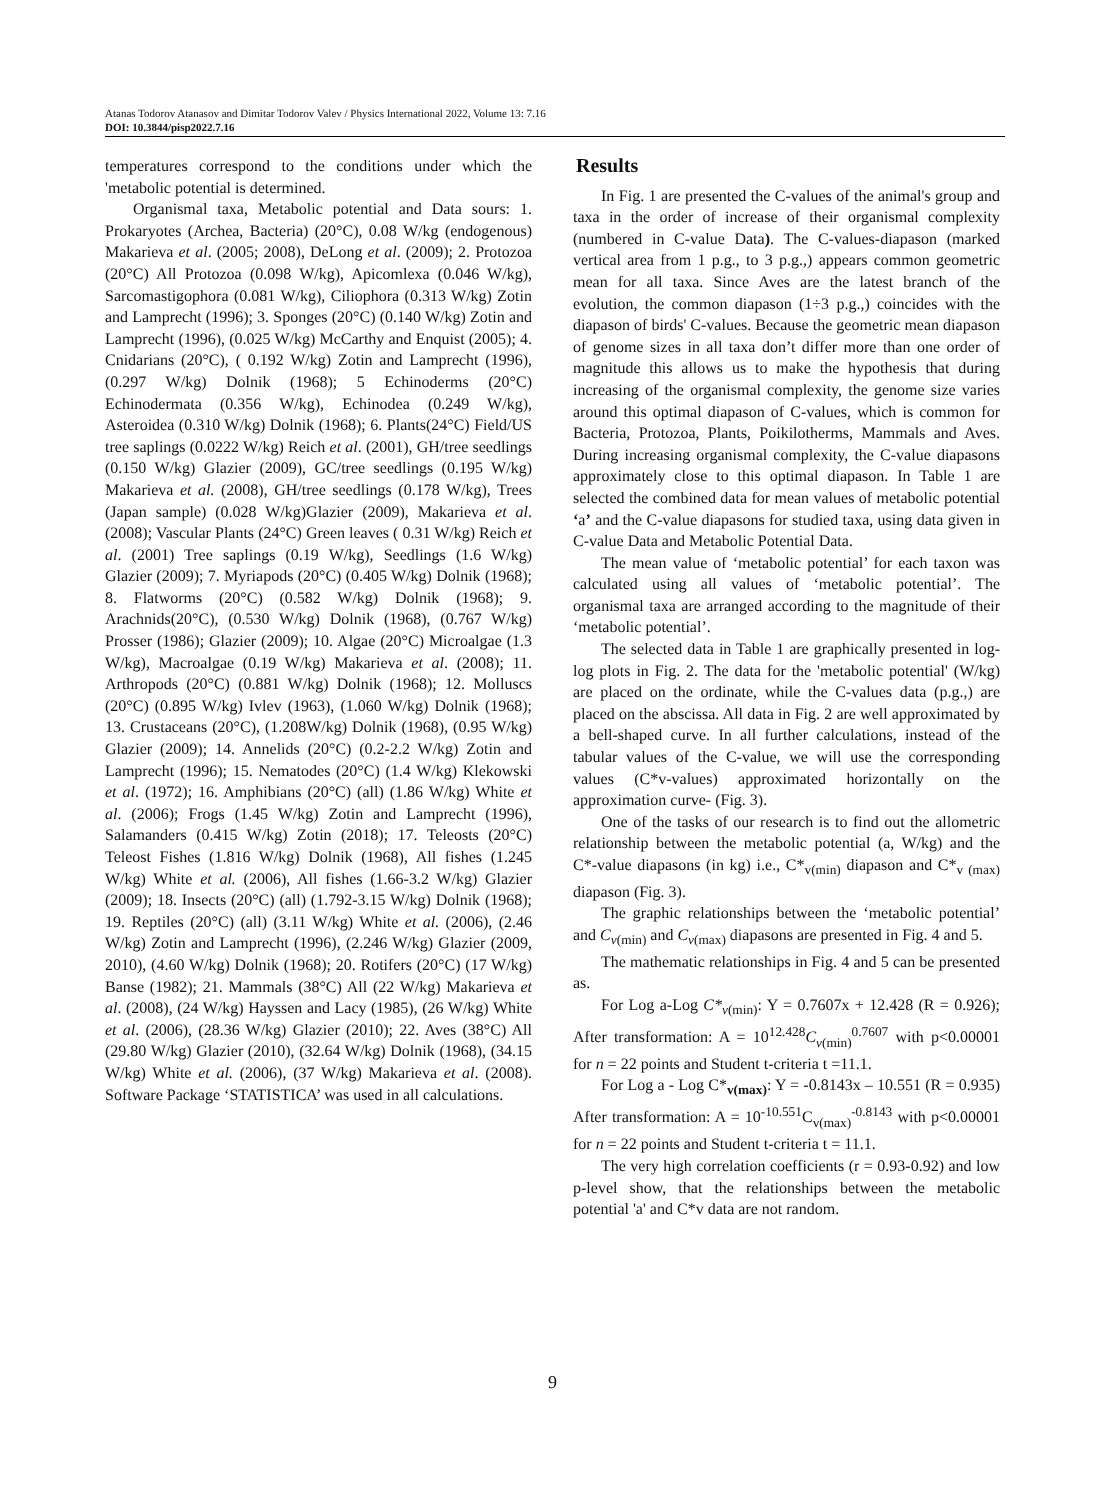Atanas Todorov Atanasov and Dimitar Todorov Valev / Physics International 2022, Volume 13: 7.16
DOI: 10.3844/pisp2022.7.16
temperatures correspond to the conditions under which the 'metabolic potential is determined.
Organismal taxa, Metabolic potential and Data sours: 1. Prokaryotes (Archea, Bacteria) (20°C), 0.08 W/kg (endogenous) Makarieva et al. (2005; 2008), DeLong et al. (2009); 2. Protozoa (20°C) All Protozoa (0.098 W/kg), Apicomlexa (0.046 W/kg), Sarcomastigophora (0.081 W/kg), Ciliophora (0.313 W/kg) Zotin and Lamprecht (1996); 3. Sponges (20°C) (0.140 W/kg) Zotin and Lamprecht (1996), (0.025 W/kg) McCarthy and Enquist (2005); 4. Cnidarians (20°C), ( 0.192 W/kg) Zotin and Lamprecht (1996),(0.297 W/kg) Dolnik (1968); 5 Echinoderms (20°C) Echinodermata (0.356 W/kg), Echinodea (0.249 W/kg), Asteroidea (0.310 W/kg) Dolnik (1968); 6. Plants(24°C) Field/US tree saplings (0.0222 W/kg) Reich et al. (2001), GH/tree seedlings (0.150 W/kg) Glazier (2009), GC/tree seedlings (0.195 W/kg) Makarieva et al. (2008), GH/tree seedlings (0.178 W/kg), Trees (Japan sample) (0.028 W/kg)Glazier (2009), Makarieva et al. (2008); Vascular Plants (24°C) Green leaves ( 0.31 W/kg) Reich et al. (2001) Tree saplings (0.19 W/kg), Seedlings (1.6 W/kg) Glazier (2009); 7. Myriapods (20°C) (0.405 W/kg) Dolnik (1968); 8. Flatworms (20°C) (0.582 W/kg) Dolnik (1968); 9. Arachnids(20°C), (0.530 W/kg) Dolnik (1968), (0.767 W/kg) Prosser (1986); Glazier (2009); 10. Algae (20°C) Microalgae (1.3 W/kg), Macroalgae (0.19 W/kg) Makarieva et al. (2008); 11. Arthropods (20°C) (0.881 W/kg) Dolnik (1968); 12. Molluscs (20°C) (0.895 W/kg) Ivlev (1963), (1.060 W/kg) Dolnik (1968); 13. Crustaceans (20°C), (1.208W/kg) Dolnik (1968), (0.95 W/kg) Glazier (2009); 14. Annelids (20°C) (0.2-2.2 W/kg) Zotin and Lamprecht (1996); 15. Nematodes (20°C) (1.4 W/kg) Klekowski et al. (1972); 16. Amphibians (20°C) (all) (1.86 W/kg) White et al. (2006); Frogs (1.45 W/kg) Zotin and Lamprecht (1996), Salamanders (0.415 W/kg) Zotin (2018); 17. Teleosts (20°C) Teleost Fishes (1.816 W/kg) Dolnik (1968), All fishes (1.245 W/kg) White et al. (2006), All fishes (1.66-3.2 W/kg) Glazier (2009); 18. Insects (20°C) (all) (1.792-3.15 W/kg) Dolnik (1968); 19. Reptiles (20°C) (all) (3.11 W/kg) White et al. (2006), (2.46 W/kg) Zotin and Lamprecht (1996), (2.246 W/kg) Glazier (2009, 2010), (4.60 W/kg) Dolnik (1968); 20. Rotifers (20°C) (17 W/kg) Banse (1982); 21. Mammals (38°C) All (22 W/kg) Makarieva et al. (2008), (24 W/kg) Hayssen and Lacy (1985), (26 W/kg) White et al. (2006), (28.36 W/kg) Glazier (2010); 22. Aves (38°C) All (29.80 W/kg) Glazier (2010), (32.64 W/kg) Dolnik (1968), (34.15 W/kg) White et al. (2006), (37 W/kg) Makarieva et al. (2008). Software Package ‘STATISTICA’ was used in all calculations.
Results
In Fig. 1 are presented the C-values of the animal's group and taxa in the order of increase of their organismal complexity (numbered in C-value Data). The C-values-diapason (marked vertical area from 1 p.g., to 3 p.g.,) appears common geometric mean for all taxa. Since Aves are the latest branch of the evolution, the common diapason (1÷3 p.g.,) coincides with the diapason of birds' C-values. Because the geometric mean diapason of genome sizes in all taxa don’t differ more than one order of magnitude this allows us to make the hypothesis that during increasing of the organismal complexity, the genome size varies around this optimal diapason of C-values, which is common for Bacteria, Protozoa, Plants, Poikilotherms, Mammals and Aves. During increasing organismal complexity, the C-value diapasons approximately close to this optimal diapason. In Table 1 are selected the combined data for mean values of metabolic potential ‘a’ and the C-value diapasons for studied taxa, using data given in C-value Data and Metabolic Potential Data.
The mean value of ‘metabolic potential’ for each taxon was calculated using all values of ‘metabolic potential’. The organismal taxa are arranged according to the magnitude of their ‘metabolic potential’.
The selected data in Table 1 are graphically presented in log-log plots in Fig. 2. The data for the 'metabolic potential' (W/kg) are placed on the ordinate, while the C-values data (p.g.,) are placed on the abscissa. All data in Fig. 2 are well approximated by a bell-shaped curve. In all further calculations, instead of the tabular values of the C-value, we will use the corresponding values (C*v-values) approximated horizontally on the approximation curve- (Fig. 3).
One of the tasks of our research is to find out the allometric relationship between the metabolic potential (a, W/kg) and the C*-value diapasons (in kg) i.e., C*<sub>v(min)</sub> diapason and C*<sub>v (max)</sub> diapason (Fig. 3).
The graphic relationships between the ‘metabolic potential’ and C<sub>v(min)</sub> and C<sub>v(max)</sub> diapasons are presented in Fig. 4 and 5.
The mathematic relationships in Fig. 4 and 5 can be presented as.
For Log a-Log C*<sub>v(min)</sub>: Y = 0.7607x + 12.428 (R = 0.926); After transformation: A = 10<sup>12.428</sup>C<sub>v(min)</sub><sup>0.7607</sup> with p<0.00001 for n = 22 points and Student t-criteria t =11.1.
For Log a - Log C*<sub>v(max)</sub>: Y = -0.8143x – 10.551 (R = 0.935) After transformation: A = 10<sup>-10.551</sup>C<sub>v(max)</sub><sup>-0.8143</sup> with p<0.00001 for n = 22 points and Student t-criteria t = 11.1.
The very high correlation coefficients (r = 0.93-0.92) and low p-level show, that the relationships between the metabolic potential 'a' and C*v data are not random.
9